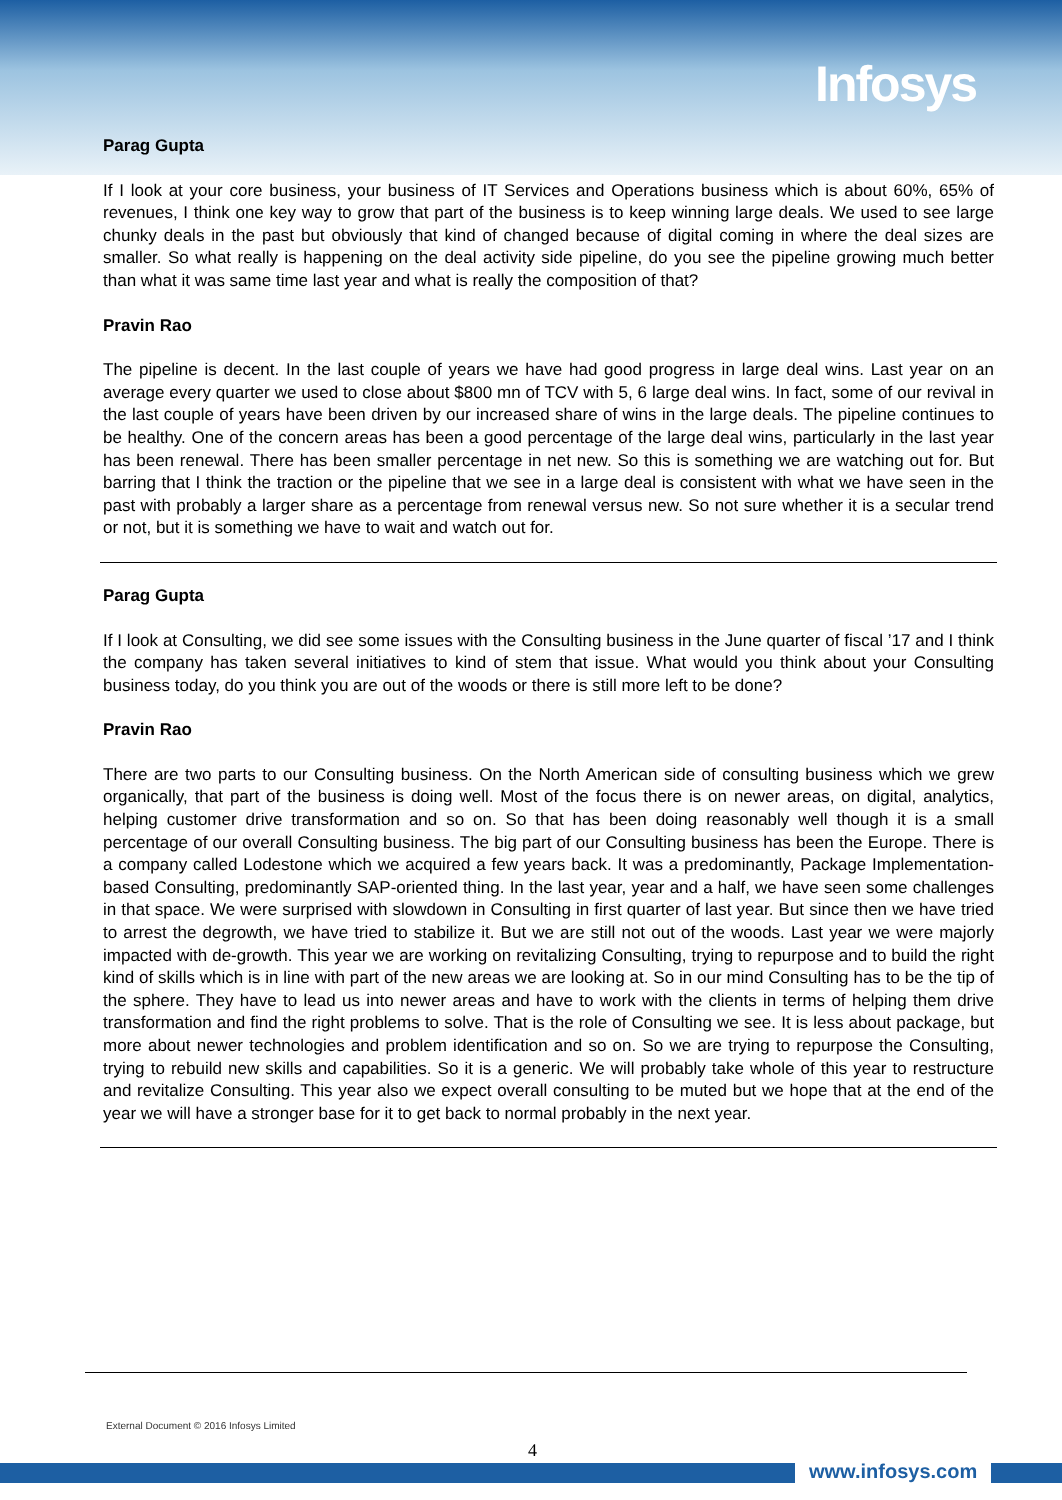Infosys
Parag Gupta
If I look at your core business, your business of IT Services and Operations business which is about 60%, 65% of revenues, I think one key way to grow that part of the business is to keep winning large deals. We used to see large chunky deals in the past but obviously that kind of changed because of digital coming in where the deal sizes are smaller. So what really is happening on the deal activity side pipeline, do you see the pipeline growing much better than what it was same time last year and what is really the composition of that?
Pravin Rao
The pipeline is decent. In the last couple of years we have had good progress in large deal wins. Last year on an average every quarter we used to close about $800 mn of TCV with 5, 6 large deal wins. In fact, some of our revival in the last couple of years have been driven by our increased share of wins in the large deals. The pipeline continues to be healthy. One of the concern areas has been a good percentage of the large deal wins, particularly in the last year has been renewal. There has been smaller percentage in net new. So this is something we are watching out for. But barring that I think the traction or the pipeline that we see in a large deal is consistent with what we have seen in the past with probably a larger share as a percentage from renewal versus new. So not sure whether it is a secular trend or not, but it is something we have to wait and watch out for.
Parag Gupta
If I look at Consulting, we did see some issues with the Consulting business in the June quarter of fiscal ’17 and I think the company has taken several initiatives to kind of stem that issue. What would you think about your Consulting business today, do you think you are out of the woods or there is still more left to be done?
Pravin Rao
There are two parts to our Consulting business. On the North American side of consulting business which we grew organically, that part of the business is doing well. Most of the focus there is on newer areas, on digital, analytics, helping customer drive transformation and so on. So that has been doing reasonably well though it is a small percentage of our overall Consulting business. The big part of our Consulting business has been the Europe. There is a company called Lodestone which we acquired a few years back. It was a predominantly, Package Implementation-based Consulting, predominantly SAP-oriented thing. In the last year, year and a half, we have seen some challenges in that space. We were surprised with slowdown in Consulting in first quarter of last year. But since then we have tried to arrest the degrowth, we have tried to stabilize it. But we are still not out of the woods. Last year we were majorly impacted with de-growth. This year we are working on revitalizing Consulting, trying to repurpose and to build the right kind of skills which is in line with part of the new areas we are looking at. So in our mind Consulting has to be the tip of the sphere. They have to lead us into newer areas and have to work with the clients in terms of helping them drive transformation and find the right problems to solve. That is the role of Consulting we see. It is less about package, but more about newer technologies and problem identification and so on. So we are trying to repurpose the Consulting, trying to rebuild new skills and capabilities. So it is a generic. We will probably take whole of this year to restructure and revitalize Consulting. This year also we expect overall consulting to be muted but we hope that at the end of the year we will have a stronger base for it to get back to normal probably in the next year.
External Document © 2016 Infosys Limited
4
www.infosys.com